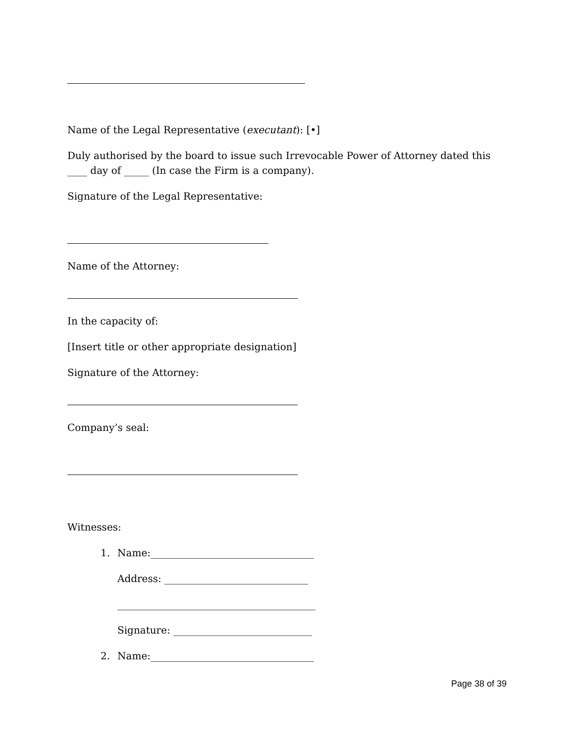Name of the Legal Representative (executant): [•]
Duly authorised by the board to issue such Irrevocable Power of Attorney dated this ____ day of _____ (In case the Firm is a company).
Signature of the Legal Representative:
Name of the Attorney:
In the capacity of:
[Insert title or other appropriate designation]
Signature of the Attorney:
Company’s seal:
Witnesses:
1. Name:_________________________________
Address: _____________________________
________________________________________
Signature: ____________________________
2. Name:_________________________________
Page 38 of 39